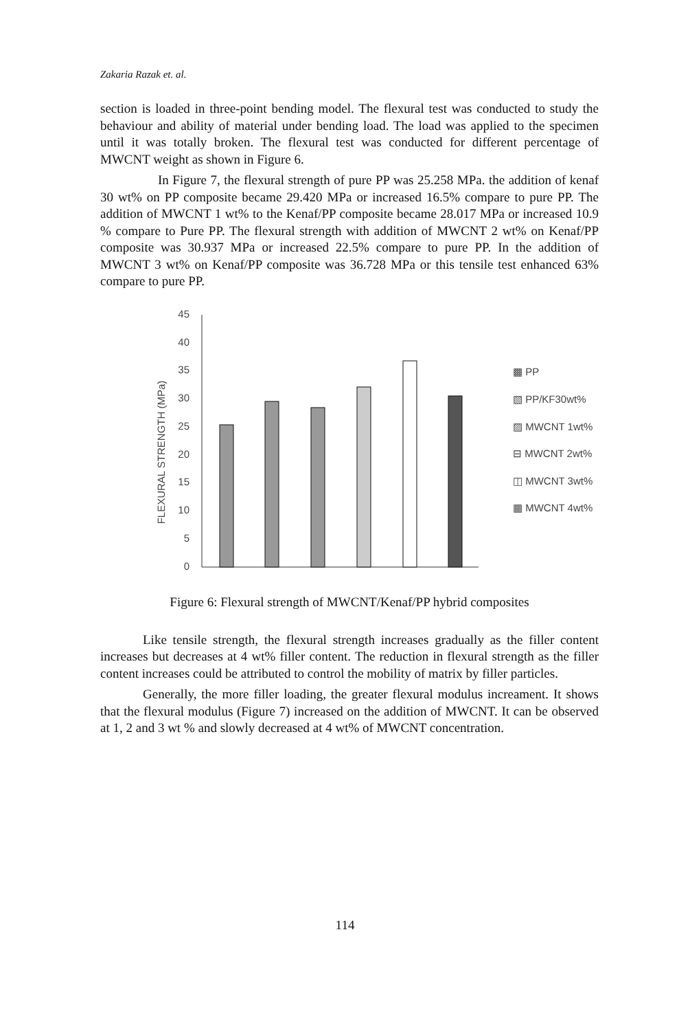Zakaria Razak et. al.
section is loaded in three-point bending model. The flexural test was conducted to study the behaviour and ability of material under bending load. The load was applied to the specimen until it was totally broken. The flexural test was conducted for different percentage of MWCNT weight as shown in Figure 6.
In Figure 7, the flexural strength of pure PP was 25.258 MPa. the addition of kenaf 30 wt% on PP composite became 29.420 MPa or increased 16.5% compare to pure PP. The addition of MWCNT 1 wt% to the Kenaf/PP composite became 28.017 MPa or increased 10.9 % compare to Pure PP. The flexural strength with addition of MWCNT 2 wt% on Kenaf/PP composite was 30.937 MPa or increased 22.5% compare to pure PP. In the addition of MWCNT 3 wt% on Kenaf/PP composite was 36.728 MPa or this tensile test enhanced 63% compare to pure PP.
FLEXURAL STRENGTH (MPa)
0
5
10
15
20
25
30
35
40
45
▩ PP
▧ PP/KF30wt%
▨ MWCNT 1wt%
⊟ MWCNT 2wt%
◫ MWCNT 3wt%
▦ MWCNT 4wt%
Figure 6: Flexural strength of MWCNT/Kenaf/PP hybrid composites
Like tensile strength, the flexural strength increases gradually as the filler content increases but decreases at 4 wt% filler content. The reduction in flexural strength as the filler content increases could be attributed to control the mobility of matrix by filler particles.
Generally, the more filler loading, the greater flexural modulus increament. It shows that the flexural modulus (Figure 7) increased on the addition of MWCNT. It can be observed at 1, 2 and 3 wt % and slowly decreased at 4 wt% of MWCNT concentration.
114